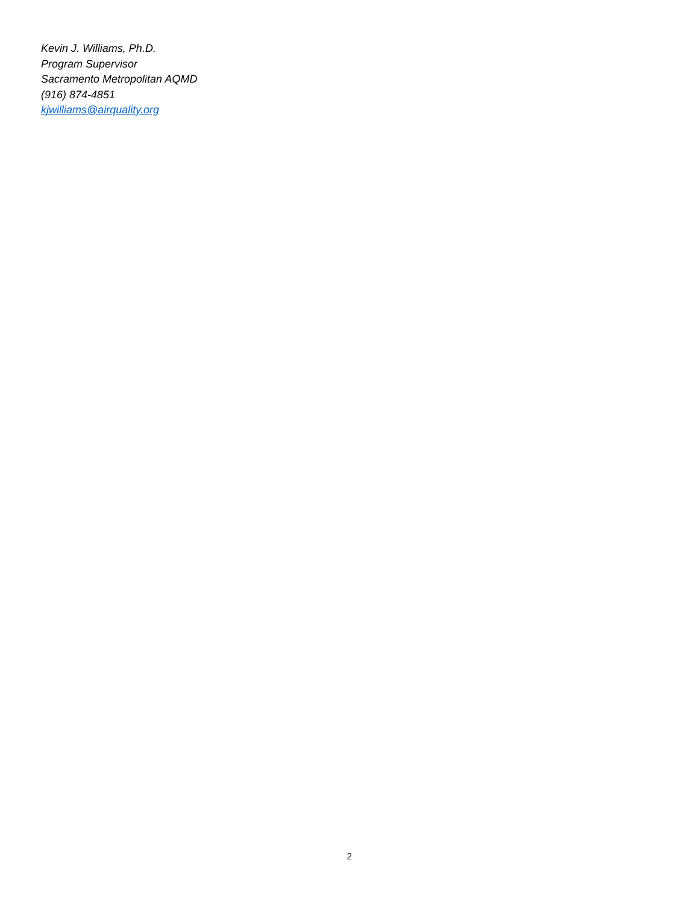Kevin J. Williams, Ph.D.
Program Supervisor
Sacramento Metropolitan AQMD
(916) 874-4851
kjwilliams@airquality.org
2